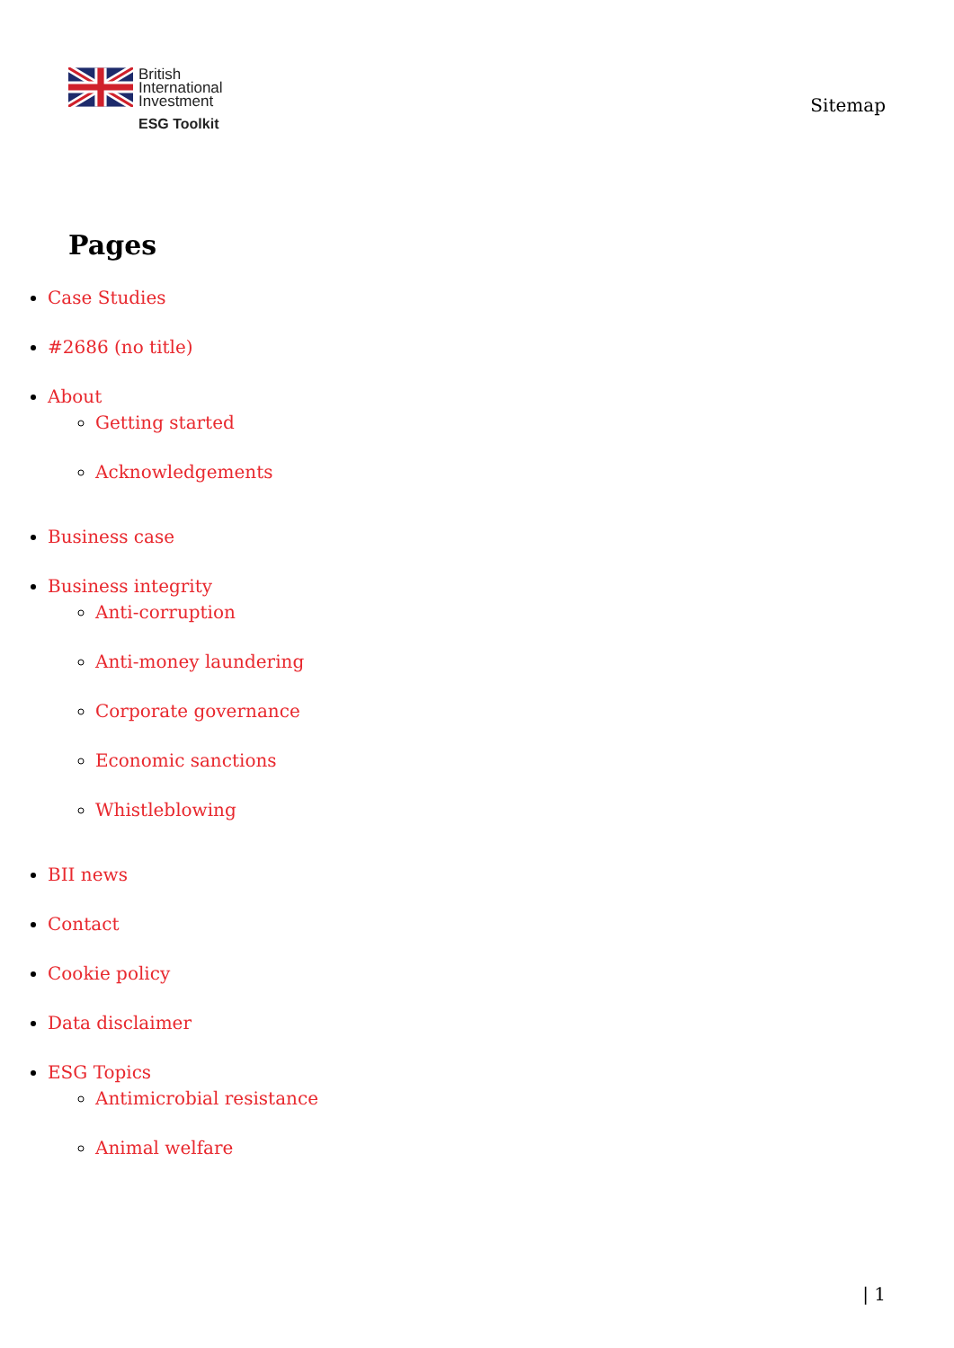British
International
Investment
ESG Toolkit
Sitemap
Pages
Case Studies
#2686 (no title)
About
Getting started
Acknowledgements
Business case
Business integrity
Anti-corruption
Anti-money laundering
Corporate governance
Economic sanctions
Whistleblowing
BII news
Contact
Cookie policy
Data disclaimer
ESG Topics
Antimicrobial resistance
Animal welfare
| 1